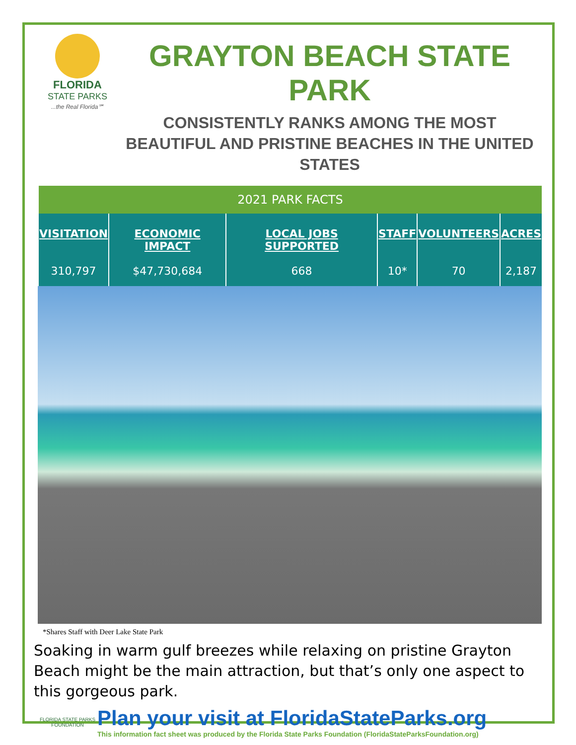FLORIDA
STATE PARKS...the Real Florida℠
GRAYTON BEACH STATE PARK
CONSISTENTLY RANKS AMONG THE MOST BEAUTIFUL AND PRISTINE BEACHES IN THE UNITED STATES
| 2021 PARK FACTS | | | | | |
| --- | --- | --- | --- | --- | --- |
| VISITATION | ECONOMIC IMPACT | LOCAL JOBS SUPPORTED | STAFF | VOLUNTEERS | ACRES |
| 310,797 | $47,730,684 | 668 | 10* | 70 | 2,187 |
*Shares Staff with Deer Lake State Park
Soaking in warm gulf breezes while relaxing on pristine Grayton Beach might be the main attraction, but that’s only one aspect to this gorgeous park.
FLORIDA STATE PARKS FOUNDATION
Plan your visit at FloridaStateParks.org
This information fact sheet was produced by the Florida State Parks Foundation (FloridaStateParksFoundation.org)